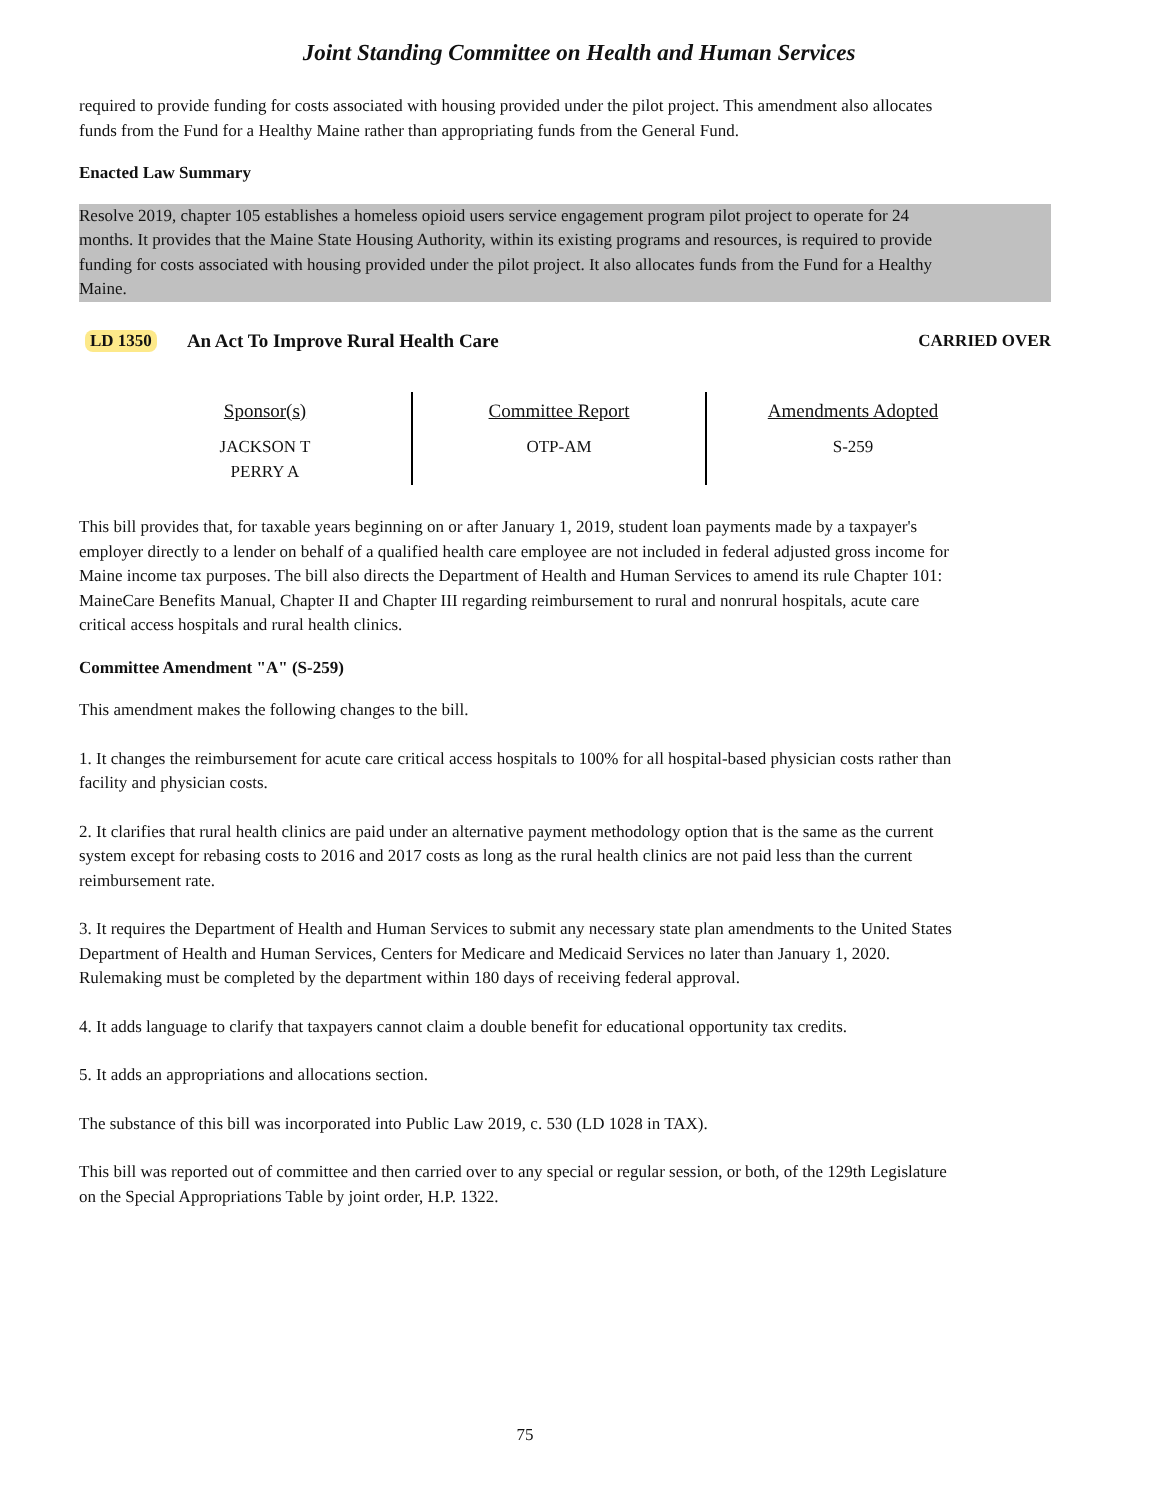Joint Standing Committee on Health and Human Services
required to provide funding for costs associated with housing provided under the pilot project. This amendment also allocates funds from the Fund for a Healthy Maine rather than appropriating funds from the General Fund.
Enacted Law Summary
Resolve 2019, chapter 105 establishes a homeless opioid users service engagement program pilot project to operate for 24 months. It provides that the Maine State Housing Authority, within its existing programs and resources, is required to provide funding for costs associated with housing provided under the pilot project. It also allocates funds from the Fund for a Healthy Maine.
LD 1350 An Act To Improve Rural Health Care CARRIED OVER
| Sponsor(s) JACKSON T PERRY A | Committee Report OTP-AM | Amendments Adopted S-259 |
This bill provides that, for taxable years beginning on or after January 1, 2019, student loan payments made by a taxpayer's employer directly to a lender on behalf of a qualified health care employee are not included in federal adjusted gross income for Maine income tax purposes. The bill also directs the Department of Health and Human Services to amend its rule Chapter 101: MaineCare Benefits Manual, Chapter II and Chapter III regarding reimbursement to rural and nonrural hospitals, acute care critical access hospitals and rural health clinics.
Committee Amendment "A" (S-259)
This amendment makes the following changes to the bill.
1. It changes the reimbursement for acute care critical access hospitals to 100% for all hospital-based physician costs rather than facility and physician costs.
2. It clarifies that rural health clinics are paid under an alternative payment methodology option that is the same as the current system except for rebasing costs to 2016 and 2017 costs as long as the rural health clinics are not paid less than the current reimbursement rate.
3. It requires the Department of Health and Human Services to submit any necessary state plan amendments to the United States Department of Health and Human Services, Centers for Medicare and Medicaid Services no later than January 1, 2020. Rulemaking must be completed by the department within 180 days of receiving federal approval.
4. It adds language to clarify that taxpayers cannot claim a double benefit for educational opportunity tax credits.
5. It adds an appropriations and allocations section.
The substance of this bill was incorporated into Public Law 2019, c. 530 (LD 1028 in TAX).
This bill was reported out of committee and then carried over to any special or regular session, or both, of the 129th Legislature on the Special Appropriations Table by joint order, H.P. 1322.
75